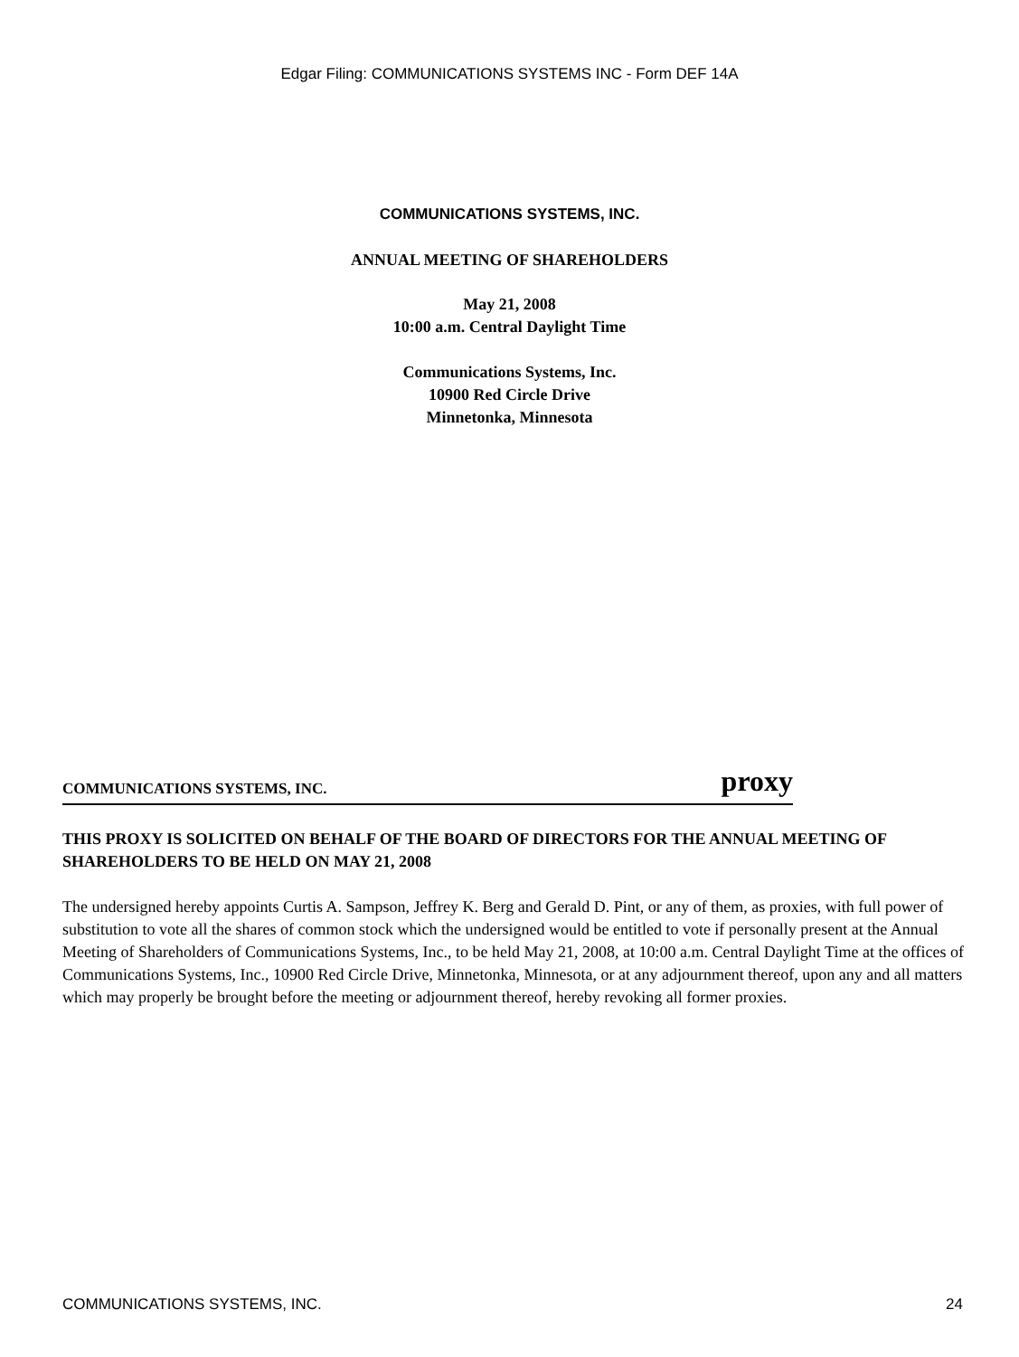Edgar Filing: COMMUNICATIONS SYSTEMS INC - Form DEF 14A
COMMUNICATIONS SYSTEMS, INC.
ANNUAL MEETING OF SHAREHOLDERS
May 21, 2008
10:00 a.m. Central Daylight Time
Communications Systems, Inc.
10900 Red Circle Drive
Minnetonka, Minnesota
COMMUNICATIONS SYSTEMS, INC. proxy
THIS PROXY IS SOLICITED ON BEHALF OF THE BOARD OF DIRECTORS FOR THE ANNUAL MEETING OF SHAREHOLDERS TO BE HELD ON MAY 21, 2008
The undersigned hereby appoints Curtis A. Sampson, Jeffrey K. Berg and Gerald D. Pint, or any of them, as proxies, with full power of substitution to vote all the shares of common stock which the undersigned would be entitled to vote if personally present at the Annual Meeting of Shareholders of Communications Systems, Inc., to be held May 21, 2008, at 10:00 a.m. Central Daylight Time at the offices of Communications Systems, Inc., 10900 Red Circle Drive, Minnetonka, Minnesota, or at any adjournment thereof, upon any and all matters which may properly be brought before the meeting or adjournment thereof, hereby revoking all former proxies.
COMMUNICATIONS SYSTEMS, INC. 24